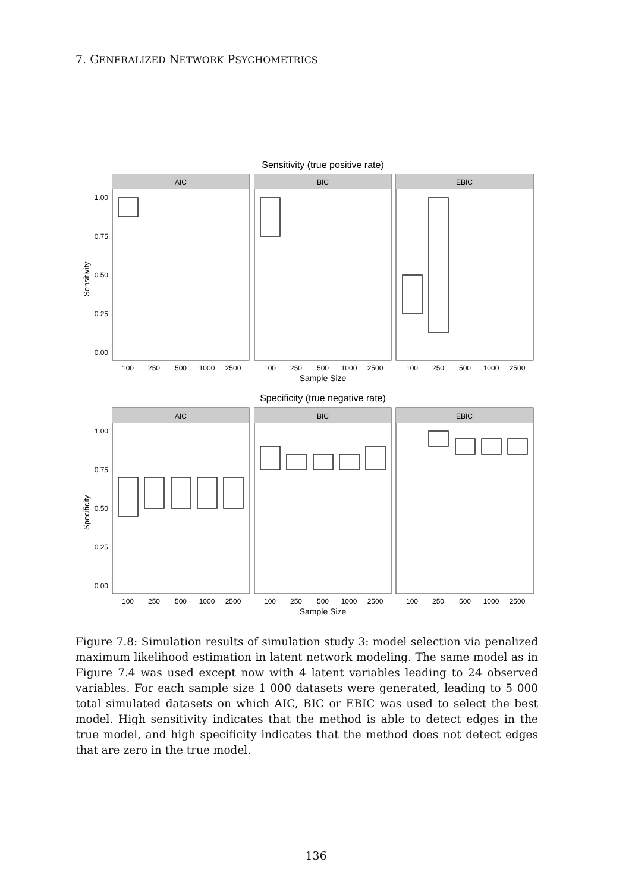7. GENERALIZED NETWORK PSYCHOMETRICS
Sensitivity (true positive rate)
Specificity (true negative rate)
Sample Size
Sample Size
AIC
BIC
EBIC
AIC
BIC
EBIC
1.00
0.75
0.50
0.25
0.00
1.00
0.75
0.50
0.25
0.00
Sensitivity
Specificity
100
250
500
1000
2500
100
250
500
1000
2500
100
250
500
1000
2500
100
250
500
1000
2500
100
250
500
1000
2500
100
250
500
1000
2500
Figure 7.8: Simulation results of simulation study 3: model selection via penalized maximum likelihood estimation in latent network modeling. The same model as in Figure 7.4 was used except now with 4 latent variables leading to 24 observed variables. For each sample size 1 000 datasets were generated, leading to 5 000 total simulated datasets on which AIC, BIC or EBIC was used to select the best model. High sensitivity indicates that the method is able to detect edges in the true model, and high specificity indicates that the method does not detect edges that are zero in the true model.
136